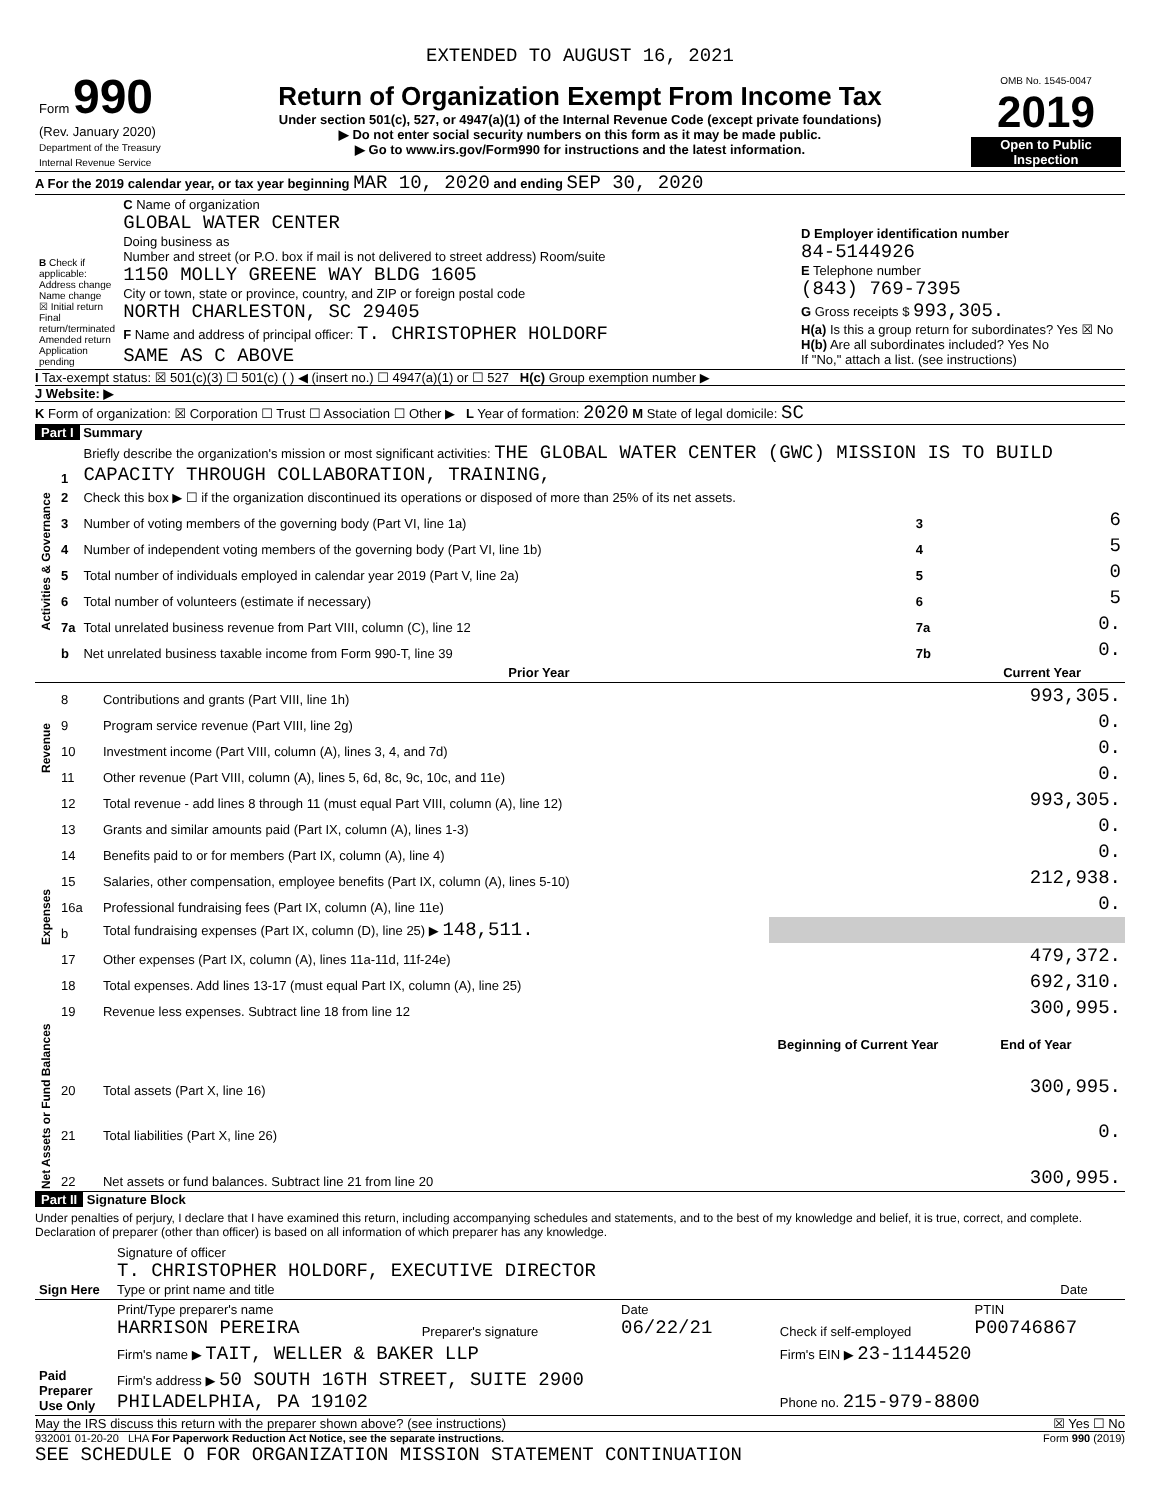EXTENDED TO AUGUST 16, 2021
| Form 990 (Rev. January 2020) Department of the Treasury Internal Revenue Service | Return of Organization Exempt From Income Tax Under section 501(c), 527, or 4947(a)(1) of the Internal Revenue Code (except private foundations) ▶ Do not enter social security numbers on this form as it may be made public. ▶ Go to www.irs.gov/Form990 for instructions and the latest information. | OMB No. 1545-0047 2019 Open to Public Inspection |
A For the 2019 calendar year, or tax year beginning MAR 10, 2020 and ending SEP 30, 2020
| B Check if applicable: Address change Name change ☒ Initial return Final return/terminated Amended return Application pending | C Name of organization GLOBAL WATER CENTER Doing business as Number and street (or P.O. box if mail is not delivered to street address) Room/suite 1150 MOLLY GREENE WAY BLDG 1605 City or town, state or province, country, and ZIP or foreign postal code NORTH CHARLESTON, SC 29405 F Name and address of principal officer: T. CHRISTOPHER HOLDORF SAME AS C ABOVE | D Employer identification number 84-5144926 E Telephone number (843) 769-7395 G Gross receipts $ 993,305. H(a) Is this a group return for subordinates? Yes ☒ No H(b) Are all subordinates included? Yes No If "No," attach a list. (see instructions) |
I Tax-exempt status: ☒ 501(c)(3) ☐ 501(c) ( ) ◀ (insert no.) ☐ 4947(a)(1) or ☐ 527 H(c) Group exemption number ▶
J Website: ▶
K Form of organization: ☒ Corporation ☐ Trust ☐ Association ☐ Other ▶ L Year of formation: 2020 M State of legal domicile: SC
Part I Summary
| Activities & Governance | 1 | Briefly describe the organization's mission or most significant activities: THE GLOBAL WATER CENTER (GWC) MISSION IS TO BUILD CAPACITY THROUGH COLLABORATION, TRAINING, | | | |
| | 2 | Check this box ▶ ☐ if the organization discontinued its operations or disposed of more than 25% of its net assets. | | | |
| | 3 | Number of voting members of the governing body (Part VI, line 1a) | | 3 | 6 |
| | 4 | Number of independent voting members of the governing body (Part VI, line 1b) | | 4 | 5 |
| | 5 | Total number of individuals employed in calendar year 2019 (Part V, line 2a) | | 5 | 0 |
| | 6 | Total number of volunteers (estimate if necessary) | | 6 | 5 |
| | 7a | Total unrelated business revenue from Part VIII, column (C), line 12 | | 7a | 0. |
| | b | Net unrelated business taxable income from Form 990-T, line 39 | | 7b | 0. |
| | | | Prior Year | | Current Year |
| Revenue | 8 | Contributions and grants (Part VIII, line 1h) | | 993,305. |
| | 9 | Program service revenue (Part VIII, line 2g) | | 0. |
| | 10 | Investment income (Part VIII, column (A), lines 3, 4, and 7d) | | 0. |
| | 11 | Other revenue (Part VIII, column (A), lines 5, 6d, 8c, 9c, 10c, and 11e) | | 0. |
| | 12 | Total revenue - add lines 8 through 11 (must equal Part VIII, column (A), line 12) | | 993,305. |
| Expenses | 13 | Grants and similar amounts paid (Part IX, column (A), lines 1-3) | | 0. |
| | 14 | Benefits paid to or for members (Part IX, column (A), line 4) | | 0. |
| | 15 | Salaries, other compensation, employee benefits (Part IX, column (A), lines 5-10) | | 212,938. |
| | 16a | Professional fundraising fees (Part IX, column (A), line 11e) | | 0. |
| | b | Total fundraising expenses (Part IX, column (D), line 25) ▶ 148,511. | | |
| | 17 | Other expenses (Part IX, column (A), lines 11a-11d, 11f-24e) | | 479,372. |
| | 18 | Total expenses. Add lines 13-17 (must equal Part IX, column (A), line 25) | | 692,310. |
| | 19 | Revenue less expenses. Subtract line 18 from line 12 | | 300,995. |
| Net Assets or Fund Balances | | | Beginning of Current Year | End of Year |
| | 20 | Total assets (Part X, line 16) | | 300,995. |
| | 21 | Total liabilities (Part X, line 26) | | 0. |
| | 22 | Net assets or fund balances. Subtract line 21 from line 20 | | 300,995. |
Part II Signature Block
Under penalties of perjury, I declare that I have examined this return, including accompanying schedules and statements, and to the best of my knowledge and belief, it is true, correct, and complete. Declaration of preparer (other than officer) is based on all information of which preparer has any knowledge.
| Sign Here | Signature of officer T. CHRISTOPHER HOLDORF, EXECUTIVE DIRECTOR Type or print name and title | Date |
| Paid Preparer Use Only | Print/Type preparer's name HARRISON PEREIRA | Preparer's signature | Date 06/22/21 | Check if self-employed | PTIN P00746867 |
| | Firm's name ▶ TAIT, WELLER & BAKER LLP | | | Firm's EIN ▶ 23-1144520 | |
| | Firm's address ▶ 50 SOUTH 16TH STREET, SUITE 2900 PHILADELPHIA, PA 19102 | | | Phone no. 215-979-8800 | |
May the IRS discuss this return with the preparer shown above? (see instructions) ☒ Yes ☐ No
932001 01-20-20 LHA For Paperwork Reduction Act Notice, see the separate instructions. Form 990 (2019)
SEE SCHEDULE O FOR ORGANIZATION MISSION STATEMENT CONTINUATION